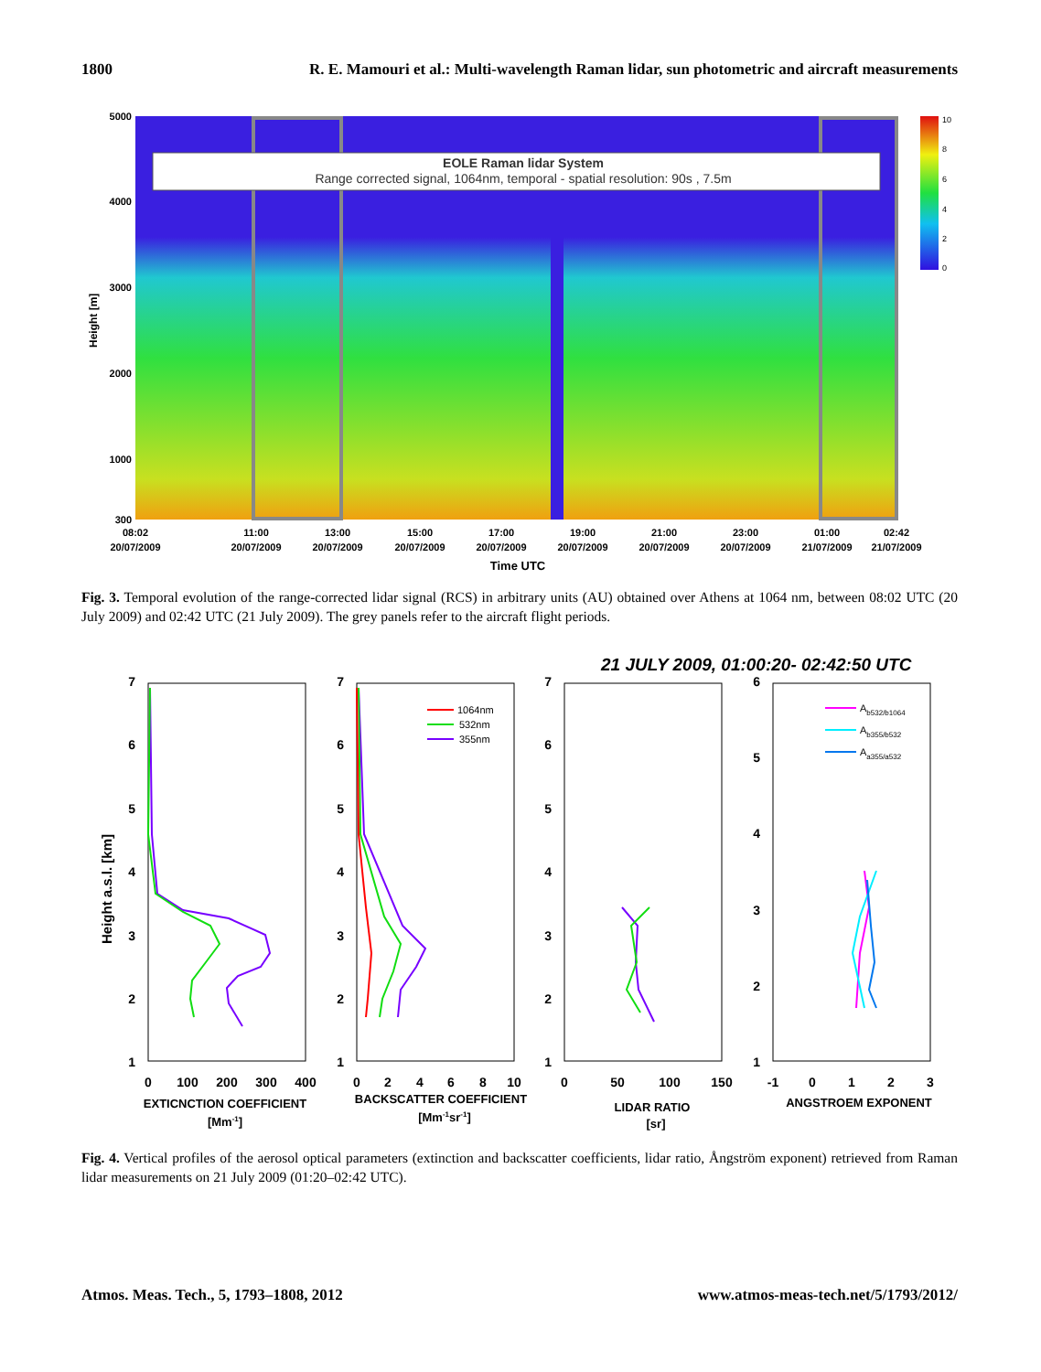1800 R. E. Mamouri et al.: Multi-wavelength Raman lidar, sun photometric and aircraft measurements
EOLE Raman lidar System
Range corrected signal, 1064nm, temporal - spatial resolution: 90s , 7.5m
10
8
6
4
2
0
5000
4000
3000
2000
1000
300
Height [m]
08:02
20/07/2009
11:00
20/07/2009
13:00
20/07/2009
15:00
20/07/2009
17:00
20/07/2009
19:00
20/07/2009
21:00
20/07/2009
23:00
20/07/2009
01:00
21/07/2009
02:42
21/07/2009
Time UTC
Fig. 3. Temporal evolution of the range-corrected lidar signal (RCS) in arbitrary units (AU) obtained over Athens at 1064 nm, between 08:02 UTC (20 July 2009) and 02:42 UTC (21 July 2009). The grey panels refer to the aircraft flight periods.
21 JULY 2009, 01:00:20- 02:42:50 UTC
7
6
5
4
3
2
1
7
6
5
4
3
2
1
7
6
5
4
3
2
1
6
5
4
3
2
1
Height a.s.l. [km]
0
100
200
300
400
0
2
4
6
8
10
0
50
100
150
-1
0
1
2
3
EXTICNCTION COEFFICIENT
[Mm-1]
BACKSCATTER COEFFICIENT
[Mm-1sr-1]
LIDAR RATIO
[sr]
ANGSTROEM EXPONENT
1064nm
532nm
355nm
Ab532/b1064
Ab355/b532
Aa355/a532
Fig. 4. Vertical profiles of the aerosol optical parameters (extinction and backscatter coefficients, lidar ratio, Ångström exponent) retrieved from Raman lidar measurements on 21 July 2009 (01:20–02:42 UTC).
Atmos. Meas. Tech., 5, 1793–1808, 2012 www.atmos-meas-tech.net/5/1793/2012/